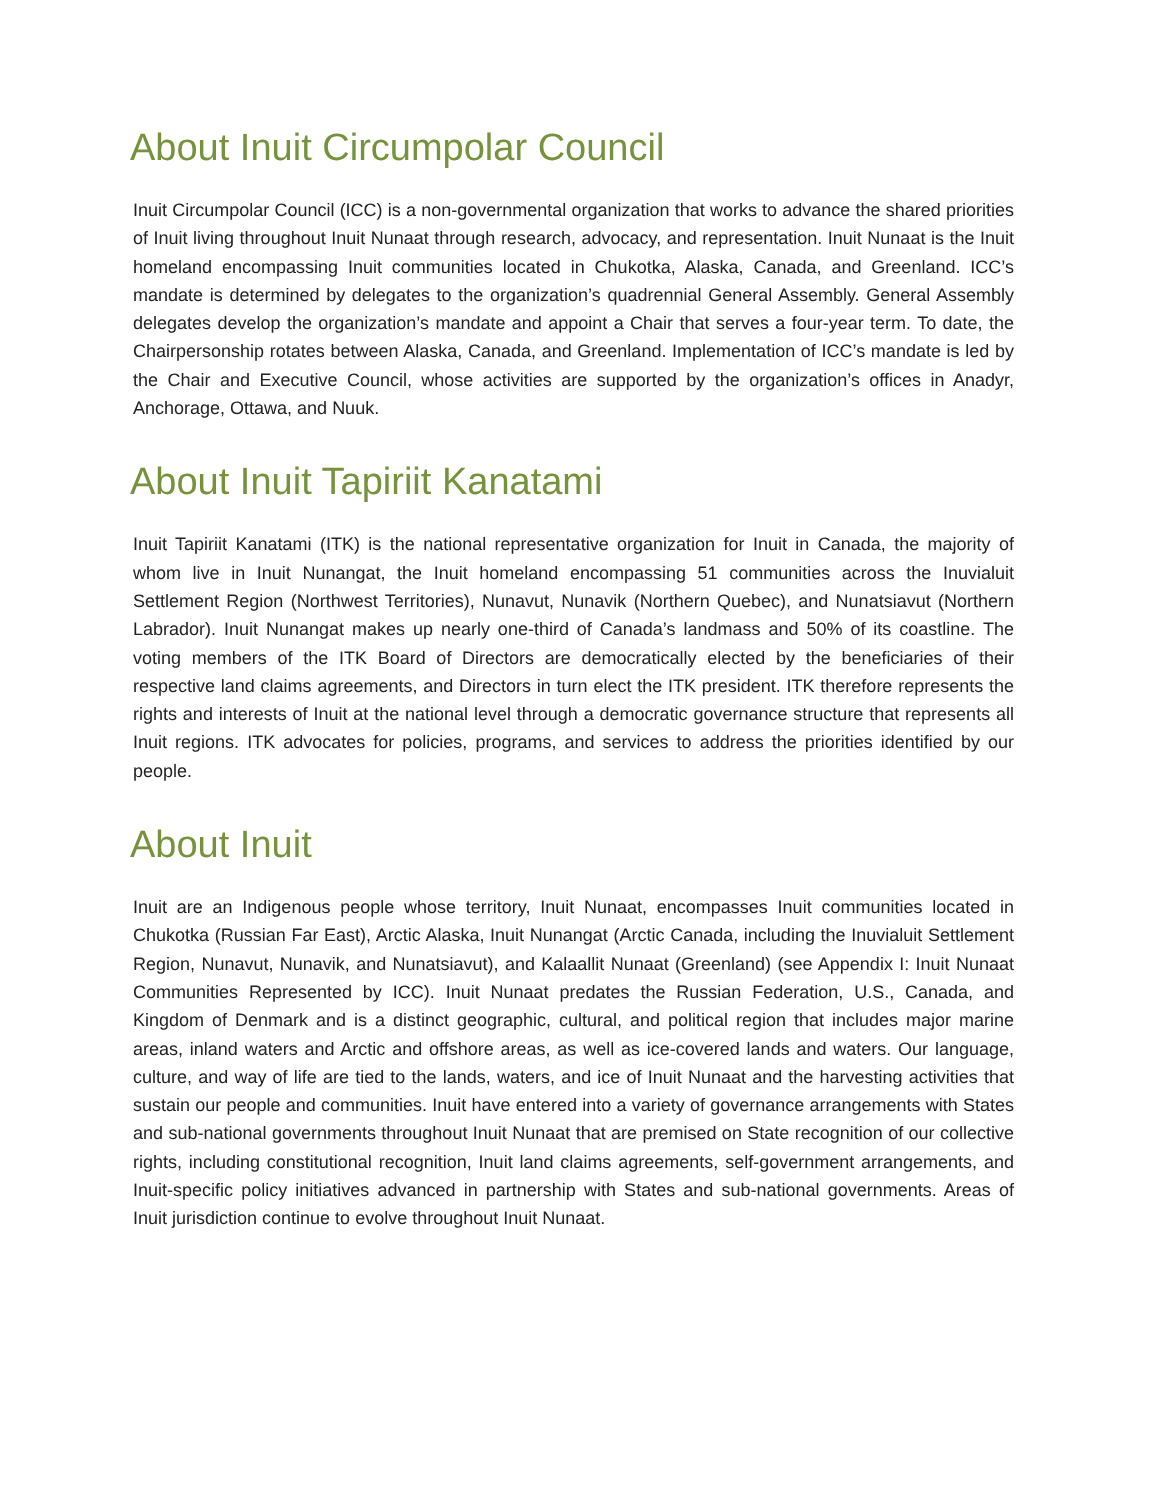About Inuit Circumpolar Council
Inuit Circumpolar Council (ICC) is a non-governmental organization that works to advance the shared priorities of Inuit living throughout Inuit Nunaat through research, advocacy, and representation. Inuit Nunaat is the Inuit homeland encompassing Inuit communities located in Chukotka, Alaska, Canada, and Greenland. ICC’s mandate is determined by delegates to the organization’s quadrennial General Assembly. General Assembly delegates develop the organization’s mandate and appoint a Chair that serves a four-year term. To date, the Chairpersonship rotates between Alaska, Canada, and Greenland. Implementation of ICC’s mandate is led by the Chair and Executive Council, whose activities are supported by the organization’s offices in Anadyr, Anchorage, Ottawa, and Nuuk.
About Inuit Tapiriit Kanatami
Inuit Tapiriit Kanatami (ITK) is the national representative organization for Inuit in Canada, the majority of whom live in Inuit Nunangat, the Inuit homeland encompassing 51 communities across the Inuvialuit Settlement Region (Northwest Territories), Nunavut, Nunavik (Northern Quebec), and Nunatsiavut (Northern Labrador). Inuit Nunangat makes up nearly one-third of Canada’s landmass and 50% of its coastline. The voting members of the ITK Board of Directors are democratically elected by the beneficiaries of their respective land claims agreements, and Directors in turn elect the ITK president. ITK therefore represents the rights and interests of Inuit at the national level through a democratic governance structure that represents all Inuit regions. ITK advocates for policies, programs, and services to address the priorities identified by our people.
About Inuit
Inuit are an Indigenous people whose territory, Inuit Nunaat, encompasses Inuit communities located in Chukotka (Russian Far East), Arctic Alaska, Inuit Nunangat (Arctic Canada, including the Inuvialuit Settlement Region, Nunavut, Nunavik, and Nunatsiavut), and Kalaallit Nunaat (Greenland) (see Appendix I: Inuit Nunaat Communities Represented by ICC). Inuit Nunaat predates the Russian Federation, U.S., Canada, and Kingdom of Denmark and is a distinct geographic, cultural, and political region that includes major marine areas, inland waters and Arctic and offshore areas, as well as ice-covered lands and waters. Our language, culture, and way of life are tied to the lands, waters, and ice of Inuit Nunaat and the harvesting activities that sustain our people and communities. Inuit have entered into a variety of governance arrangements with States and sub-national governments throughout Inuit Nunaat that are premised on State recognition of our collective rights, including constitutional recognition, Inuit land claims agreements, self-government arrangements, and Inuit-specific policy initiatives advanced in partnership with States and sub-national governments. Areas of Inuit jurisdiction continue to evolve throughout Inuit Nunaat.